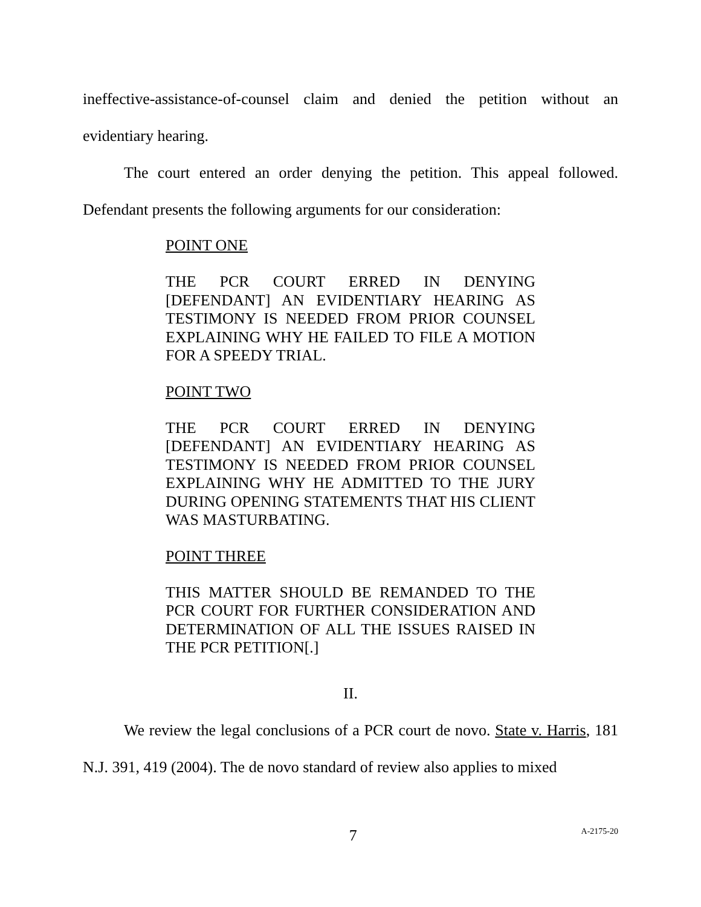ineffective-assistance-of-counsel claim and denied the petition without an evidentiary hearing.
The court entered an order denying the petition. This appeal followed. Defendant presents the following arguments for our consideration:
POINT ONE
THE PCR COURT ERRED IN DENYING [DEFENDANT] AN EVIDENTIARY HEARING AS TESTIMONY IS NEEDED FROM PRIOR COUNSEL EXPLAINING WHY HE FAILED TO FILE A MOTION FOR A SPEEDY TRIAL.
POINT TWO
THE PCR COURT ERRED IN DENYING [DEFENDANT] AN EVIDENTIARY HEARING AS TESTIMONY IS NEEDED FROM PRIOR COUNSEL EXPLAINING WHY HE ADMITTED TO THE JURY DURING OPENING STATEMENTS THAT HIS CLIENT WAS MASTURBATING.
POINT THREE
THIS MATTER SHOULD BE REMANDED TO THE PCR COURT FOR FURTHER CONSIDERATION AND DETERMINATION OF ALL THE ISSUES RAISED IN THE PCR PETITION[.]
II.
We review the legal conclusions of a PCR court de novo. State v. Harris, 181 N.J. 391, 419 (2004). The de novo standard of review also applies to mixed
7 A-2175-20